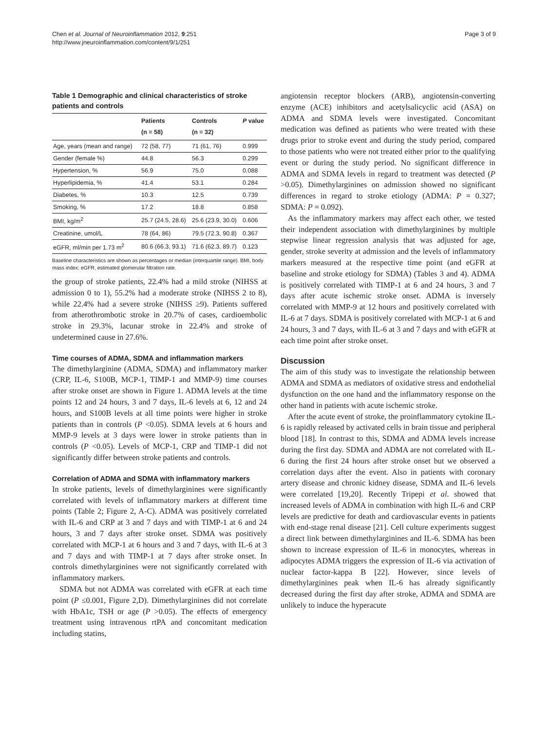Chen et al. Journal of Neuroinflammation 2012, 9:251
http://www.jneuroinflammation.com/content/9/1/251
Page 3 of 9
Table 1 Demographic and clinical characteristics of stroke patients and controls
| | Patients (n = 58) | Controls (n = 32) | P value |
| --- | --- | --- | --- |
| Age, years (mean and range) | 72 (58, 77) | 71 (61, 76) | 0.999 |
| Gender (female %) | 44.8 | 56.3 | 0.299 |
| Hypertension, % | 56.9 | 75.0 | 0.088 |
| Hyperlipidemia, % | 41.4 | 53.1 | 0.284 |
| Diabetes, % | 10.3 | 12.5 | 0.739 |
| Smoking, % | 17.2 | 18.8 | 0.858 |
| BMI, kg/m<sup>2</sup> | 25.7 (24.5, 28.6) | 25.6 (23.9, 30.0) | 0.606 |
| Creatinine, umol/L | 78 (64, 86) | 79.5 (72.3, 90.8) | 0.367 |
| eGFR, ml/min per 1.73 m<sup>2</sup> | 80.6 (66.3, 93.1) | 71.6 (62.3, 89.7) | 0.123 |
Baseline characteristics are shown as percentages or median (interquartile range). BMI, body mass index; eGFR, estimated glomerular filtration rate.
the group of stroke patients, 22.4% had a mild stroke (NIHSS at admission 0 to 1), 55.2% had a moderate stroke (NIHSS 2 to 8), while 22.4% had a severe stroke (NIHSS ≥9). Patients suffered from atherothrombotic stroke in 20.7% of cases, cardioembolic stroke in 29.3%, lacunar stroke in 22.4% and stroke of undetermined cause in 27.6%.
Time courses of ADMA, SDMA and inflammation markers
The dimethylarginine (ADMA, SDMA) and inflammatory marker (CRP, IL-6, S100B, MCP-1, TIMP-1 and MMP-9) time courses after stroke onset are shown in Figure 1. ADMA levels at the time points 12 and 24 hours, 3 and 7 days, IL-6 levels at 6, 12 and 24 hours, and S100B levels at all time points were higher in stroke patients than in controls (P <0.05). SDMA levels at 6 hours and MMP-9 levels at 3 days were lower in stroke patients than in controls (P <0.05). Levels of MCP-1, CRP and TIMP-1 did not significantly differ between stroke patients and controls.
Correlation of ADMA and SDMA with inflammatory markers
In stroke patients, levels of dimethylarginines were significantly correlated with levels of inflammatory markers at different time points (Table 2; Figure 2, A-C). ADMA was positively correlated with IL-6 and CRP at 3 and 7 days and with TIMP-1 at 6 and 24 hours, 3 and 7 days after stroke onset. SDMA was positively correlated with MCP-1 at 6 hours and 3 and 7 days, with IL-6 at 3 and 7 days and with TIMP-1 at 7 days after stroke onset. In controls dimethylarginines were not significantly correlated with inflammatory markers.
SDMA but not ADMA was correlated with eGFR at each time point (P ≤0.001, Figure 2,D). Dimethylarginines did not correlate with HbA1c, TSH or age (P >0.05). The effects of emergency treatment using intravenous rtPA and concomitant medication including statins,
angiotensin receptor blockers (ARB), angiotensin-converting enzyme (ACE) inhibitors and acetylsalicyclic acid (ASA) on ADMA and SDMA levels were investigated. Concomitant medication was defined as patients who were treated with these drugs prior to stroke event and during the study period, compared to those patients who were not treated either prior to the qualifying event or during the study period. No significant difference in ADMA and SDMA levels in regard to treatment was detected (P >0.05). Dimethylarginines on admission showed no significant differences in regard to stroke etiology (ADMA: P = 0.327; SDMA: P = 0.092).
As the inflammatory markers may affect each other, we tested their independent association with dimethylarginines by multiple stepwise linear regression analysis that was adjusted for age, gender, stroke severity at admission and the levels of inflammatory markers measured at the respective time point (and eGFR at baseline and stroke etiology for SDMA) (Tables 3 and 4). ADMA is positively correlated with TIMP-1 at 6 and 24 hours, 3 and 7 days after acute ischemic stroke onset. ADMA is inversely correlated with MMP-9 at 12 hours and positively correlated with IL-6 at 7 days. SDMA is positively correlated with MCP-1 at 6 and 24 hours, 3 and 7 days, with IL-6 at 3 and 7 days and with eGFR at each time point after stroke onset.
Discussion
The aim of this study was to investigate the relationship between ADMA and SDMA as mediators of oxidative stress and endothelial dysfunction on the one hand and the inflammatory response on the other hand in patients with acute ischemic stroke.
After the acute event of stroke, the proinflammatory cytokine IL-6 is rapidly released by activated cells in brain tissue and peripheral blood [18]. In contrast to this, SDMA and ADMA levels increase during the first day. SDMA and ADMA are not correlated with IL-6 during the first 24 hours after stroke onset but we observed a correlation days after the event. Also in patients with coronary artery disease and chronic kidney disease, SDMA and IL-6 levels were correlated [19,20]. Recently Tripepi et al. showed that increased levels of ADMA in combination with high IL-6 and CRP levels are predictive for death and cardiovascular events in patients with end-stage renal disease [21]. Cell culture experiments suggest a direct link between dimethylarginines and IL-6. SDMA has been shown to increase expression of IL-6 in monocytes, whereas in adipocytes ADMA triggers the expression of IL-6 via activation of nuclear factor-kappa B [22]. However, since levels of dimethylarginines peak when IL-6 has already significantly decreased during the first day after stroke, ADMA and SDMA are unlikely to induce the hyperacute